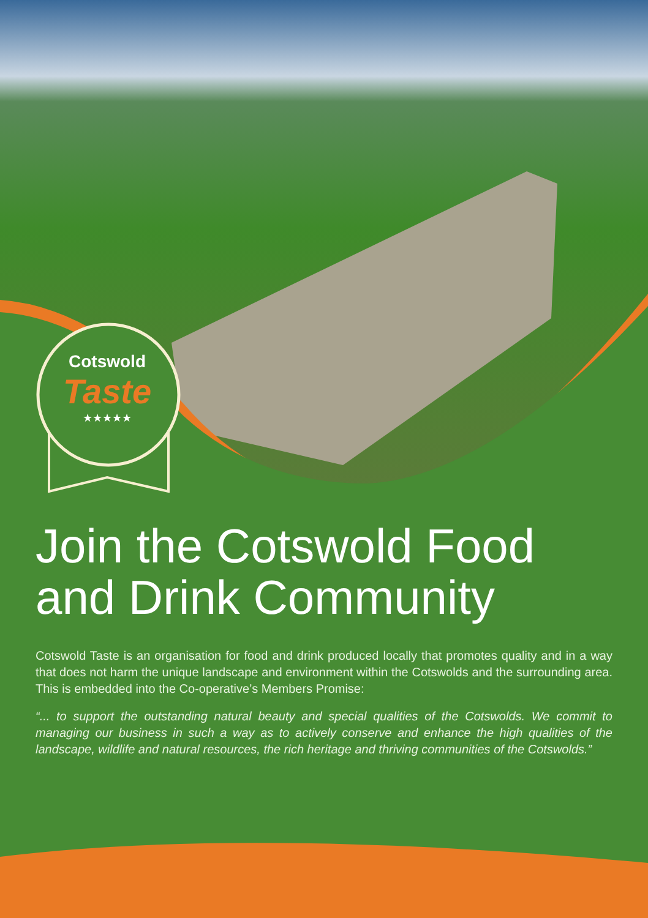Cotswold
Taste
★★★★★
Join the Cotswold Food and Drink Community
Cotswold Taste is an organisation for food and drink produced locally that promotes quality and in a way that does not harm the unique landscape and environment within the Cotswolds and the surrounding area. This is embedded into the Co-operative’s Members Promise:
“... to support the outstanding natural beauty and special qualities of the Cotswolds. We commit to managing our business in such a way as to actively conserve and enhance the high qualities of the landscape, wildlife and natural resources, the rich heritage and thriving communities of the Cotswolds.”